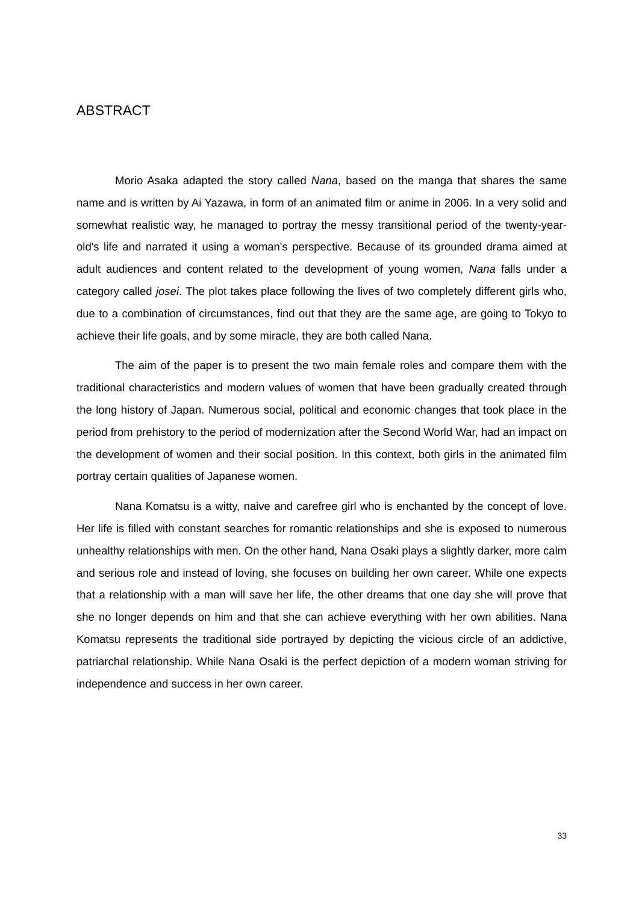ABSTRACT
Morio Asaka adapted the story called Nana, based on the manga that shares the same name and is written by Ai Yazawa, in form of an animated film or anime in 2006. In a very solid and somewhat realistic way, he managed to portray the messy transitional period of the twenty-year-old's life and narrated it using a woman's perspective. Because of its grounded drama aimed at adult audiences and content related to the development of young women, Nana falls under a category called josei. The plot takes place following the lives of two completely different girls who, due to a combination of circumstances, find out that they are the same age, are going to Tokyo to achieve their life goals, and by some miracle, they are both called Nana.
The aim of the paper is to present the two main female roles and compare them with the traditional characteristics and modern values of women that have been gradually created through the long history of Japan. Numerous social, political and economic changes that took place in the period from prehistory to the period of modernization after the Second World War, had an impact on the development of women and their social position. In this context, both girls in the animated film portray certain qualities of Japanese women.
Nana Komatsu is a witty, naive and carefree girl who is enchanted by the concept of love. Her life is filled with constant searches for romantic relationships and she is exposed to numerous unhealthy relationships with men. On the other hand, Nana Osaki plays a slightly darker, more calm and serious role and instead of loving, she focuses on building her own career. While one expects that a relationship with a man will save her life, the other dreams that one day she will prove that she no longer depends on him and that she can achieve everything with her own abilities. Nana Komatsu represents the traditional side portrayed by depicting the vicious circle of an addictive, patriarchal relationship. While Nana Osaki is the perfect depiction of a modern woman striving for independence and success in her own career.
33